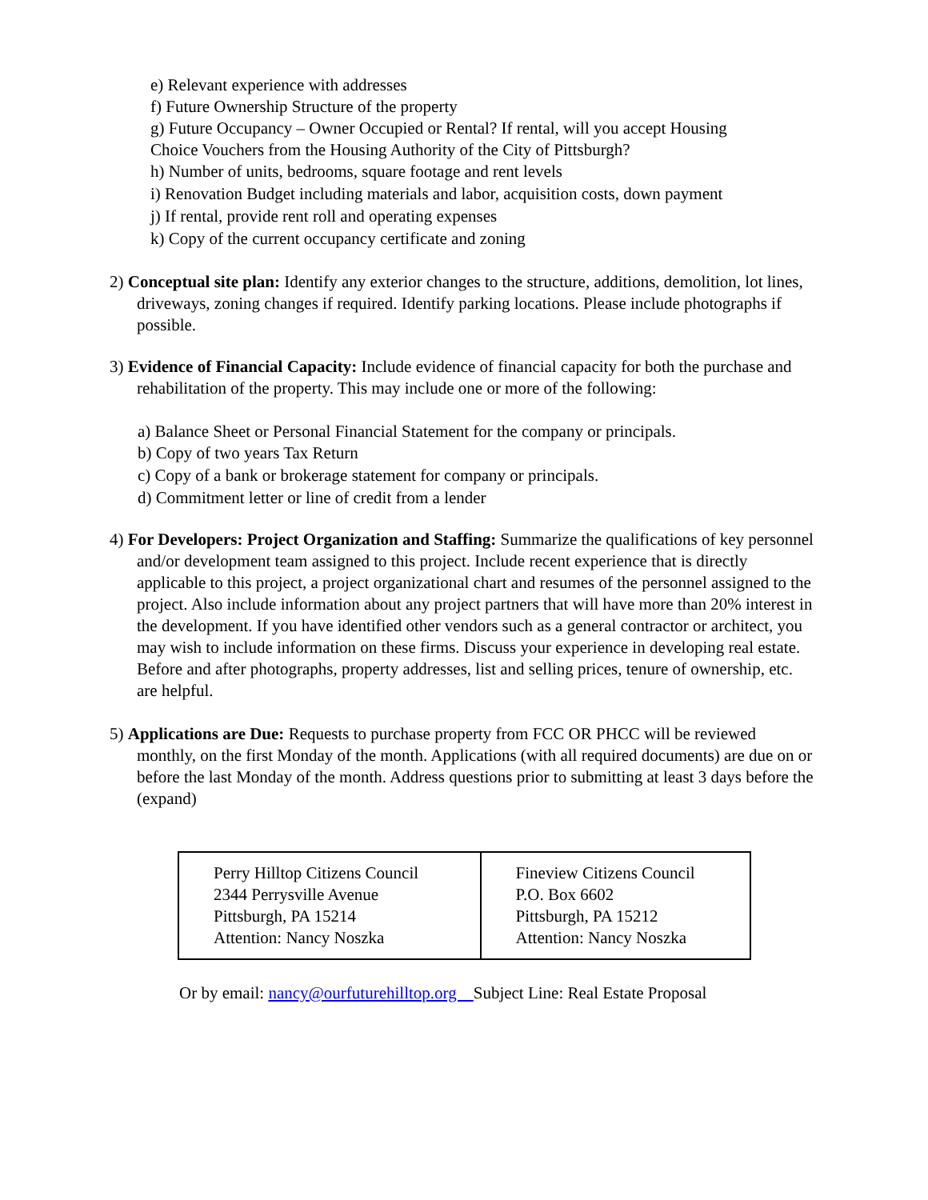e) Relevant experience with addresses
f) Future Ownership Structure of the property
g) Future Occupancy – Owner Occupied or Rental? If rental, will you accept Housing
Choice Vouchers from the Housing Authority of the City of Pittsburgh?
h) Number of units, bedrooms, square footage and rent levels
i) Renovation Budget including materials and labor, acquisition costs, down payment
j) If rental, provide rent roll and operating expenses
k) Copy of the current occupancy certificate and zoning
2) Conceptual site plan: Identify any exterior changes to the structure, additions, demolition, lot lines, driveways, zoning changes if required. Identify parking locations. Please include photographs if possible.
3) Evidence of Financial Capacity: Include evidence of financial capacity for both the purchase and rehabilitation of the property. This may include one or more of the following:
a) Balance Sheet or Personal Financial Statement for the company or principals.
b) Copy of two years Tax Return
c) Copy of a bank or brokerage statement for company or principals.
d) Commitment letter or line of credit from a lender
4) For Developers: Project Organization and Staffing: Summarize the qualifications of key personnel and/or development team assigned to this project. Include recent experience that is directly applicable to this project, a project organizational chart and resumes of the personnel assigned to the project. Also include information about any project partners that will have more than 20% interest in the development. If you have identified other vendors such as a general contractor or architect, you may wish to include information on these firms. Discuss your experience in developing real estate. Before and after photographs, property addresses, list and selling prices, tenure of ownership, etc. are helpful.
5) Applications are Due: Requests to purchase property from FCC OR PHCC will be reviewed monthly, on the first Monday of the month. Applications (with all required documents) are due on or before the last Monday of the month. Address questions prior to submitting at least 3 days before the (expand)
| Perry Hilltop Citizens Council 2344 Perrysville Avenue Pittsburgh, PA 15214 Attention: Nancy Noszka | Fineview Citizens Council P.O. Box 6602 Pittsburgh, PA 15212 Attention: Nancy Noszka |
Or by email: nancy@ourfuturehilltop.org Subject Line: Real Estate Proposal